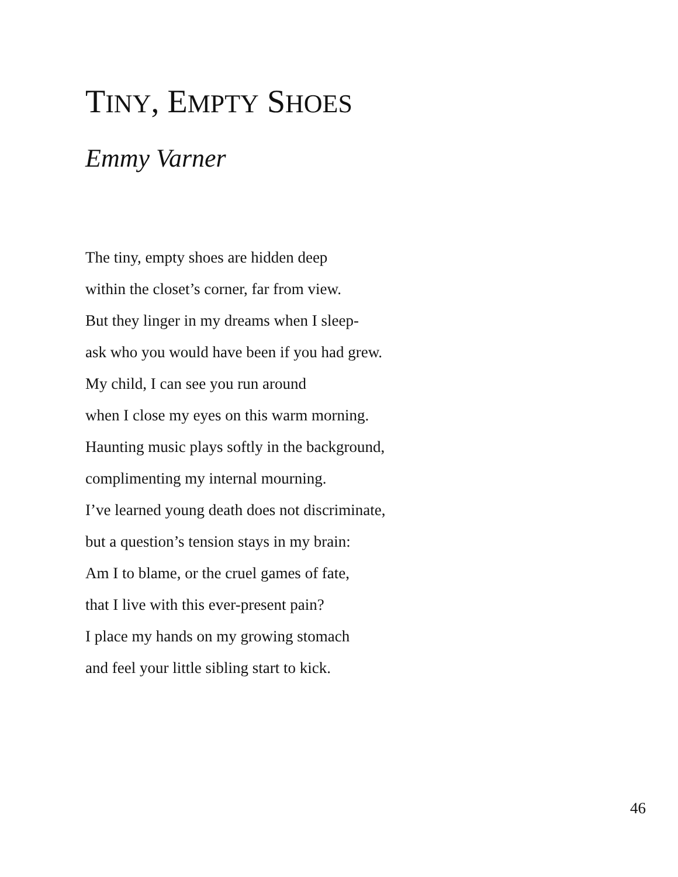TINY, EMPTY SHOES
Emmy Varner
The tiny, empty shoes are hidden deep
within the closet’s corner, far from view.
But they linger in my dreams when I sleep-
ask who you would have been if you had grew.
My child, I can see you run around
when I close my eyes on this warm morning.
Haunting music plays softly in the background,
complimenting my internal mourning.
I’ve learned young death does not discriminate,
but a question’s tension stays in my brain:
Am I to blame, or the cruel games of fate,
that I live with this ever-present pain?
I place my hands on my growing stomach
and feel your little sibling start to kick.
46